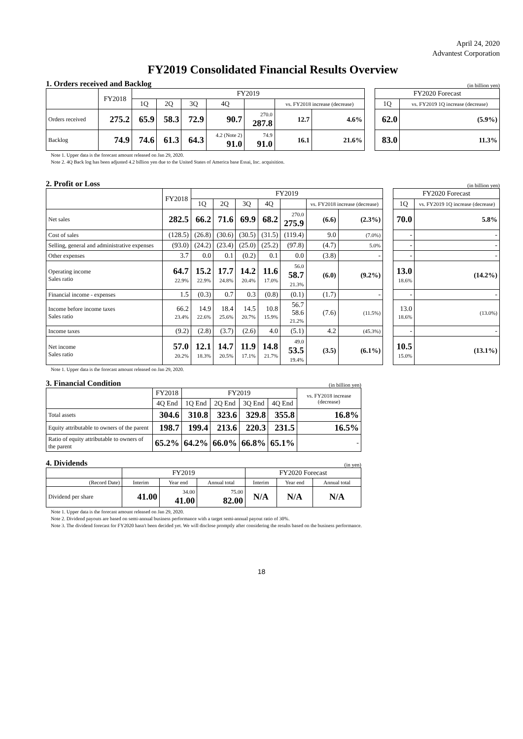April 24, 2020
Advantest Corporation
FY2019 Consolidated Financial Results Overview
1. Orders received and Backlog (in billion yen)
| | FY2018 | FY2019 | | | | | | | | FY2020 Forecast | |
| | | 1Q | 2Q | 3Q | 4Q | | vs. FY2018 increase (decrease) | | | 1Q | vs. FY2019 1Q increase (decrease) |
| Orders received | 275.2 | 65.9 | 58.3 | 72.9 | 90.7 | 270.0 287.8 | 12.7 | 4.6% | | 62.0 | (5.9%) |
| Backlog | 74.9 | 74.6 | 61.3 | 64.3 | 4.2 (Note 2) 91.0 | 74.9 91.0 | 16.1 | 21.6% | | 83.0 | 11.3% |
Note 1. Upper data is the forecast amount released on Jan 29, 2020.
Note 2. 4Q Back log has been adjusted 4.2 billion yen due to the United States of America base Essai, Inc. acquisition.
2. Profit or Loss (in billion yen)
| | FY2018 | FY2019 | | | | | | | | FY2020 Forecast | |
| | | 1Q | 2Q | 3Q | 4Q | | vs. FY2018 increase (decrease) | | | 1Q | vs. FY2019 1Q increase (decrease) |
| Net sales | 282.5 | 66.2 | 71.6 | 69.9 | 68.2 | 270.0 275.9 | (6.6) | (2.3%) | | 70.0 | 5.8% |
| Cost of sales | (128.5) | (26.8) | (30.6) | (30.5) | (31.5) | (119.4) | 9.0 | (7.0%) | | - | - |
| Selling, general and administrative expenses | (93.0) | (24.2) | (23.4) | (25.0) | (25.2) | (97.8) | (4.7) | 5.0% | | - | - |
| Other expenses | 3.7 | 0.0 | 0.1 | (0.2) | 0.1 | 0.0 | (3.8) | - | | - | - |
| Operating income Sales ratio | 64.7 22.9% | 15.2 22.9% | 17.7 24.8% | 14.2 20.4% | 11.6 17.0% | 56.0 58.7 21.3% | (6.0) | (9.2%) | | 13.0 18.6% | (14.2%) |
| Financial income - expenses | 1.5 | (0.3) | 0.7 | 0.3 | (0.8) | (0.1) | (1.7) | - | | - | - |
| Income before income taxes Sales ratio | 66.2 23.4% | 14.9 22.6% | 18.4 25.6% | 14.5 20.7% | 10.8 15.9% | 56.7 58.6 21.2% | (7.6) | (11.5%) | | 13.0 18.6% | (13.0%) |
| Income taxes | (9.2) | (2.8) | (3.7) | (2.6) | 4.0 | (5.1) | 4.2 | (45.3%) | | - | - |
| Net income Sales ratio | 57.0 20.2% | 12.1 18.3% | 14.7 20.5% | 11.9 17.1% | 14.8 21.7% | 49.0 53.5 19.4% | (3.5) | (6.1%) | | 10.5 15.0% | (13.1%) |
Note 1. Upper data is the forecast amount released on Jan 29, 2020.
3. Financial Condition (in billion yen)
| | FY2018 | FY2019 | | | | vs. FY2018 increase (decrease) |
| --- | --- | --- | --- | --- | --- | --- |
| | 4Q End | 1Q End | 2Q End | 3Q End | 4Q End | |
| Total assets | 304.6 | 310.8 | 323.6 | 329.8 | 355.8 | 16.8% |
| Equity attributable to owners of the parent | 198.7 | 199.4 | 213.6 | 220.3 | 231.5 | 16.5% |
| Ratio of equity attributable to owners of the parent | 65.2% | 64.2% | 66.0% | 66.8% | 65.1% | - |
4. Dividends (in yen)
| | FY2019 | | | FY2020 Forecast | | |
| --- | --- | --- | --- | --- | --- | --- |
| (Record Date) | Interim | Year end | Annual total | Interim | Year end | Annual total |
| Dividend per share | 41.00 | 34.00 41.00 | 75.00 82.00 | N/A | N/A | N/A |
Note 1. Upper data is the forecast amount released on Jan 29, 2020.
Note 2. Dividend payouts are based on semi-annual business performance with a target semi-annual payout ratio of 30%.
Note 3. The dividend forecast for FY2020 hasn't been decided yet. We will disclose promptly after considering the results based on the business performance.
18